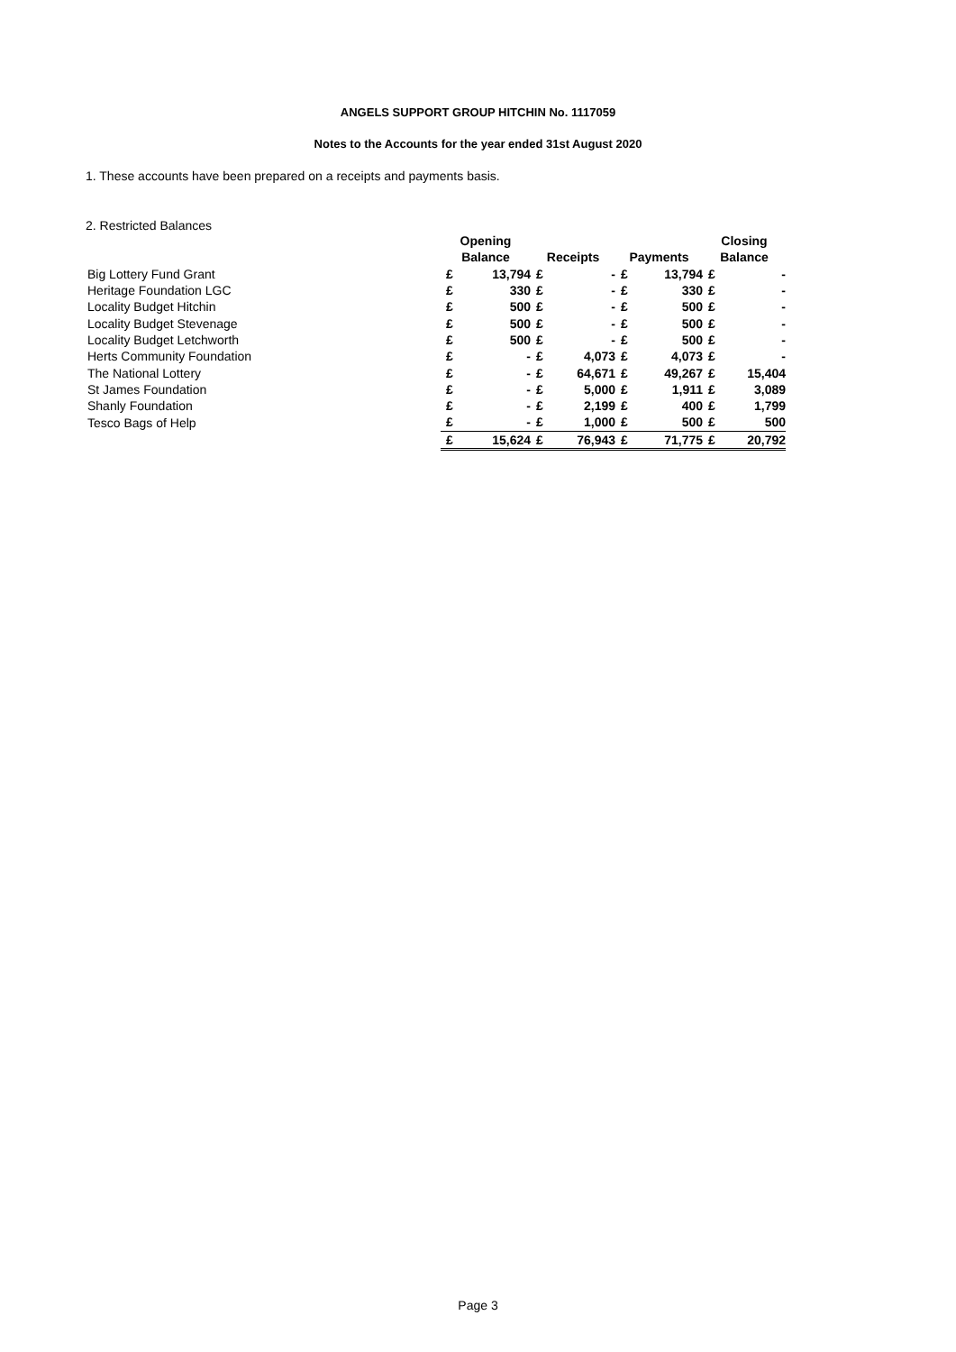ANGELS SUPPORT GROUP HITCHIN No. 1117059
Notes to the Accounts for the year ended 31st August 2020
1. These accounts have been prepared on a receipts and payments basis.
2. Restricted Balances
| | Opening | | | | | | Closing | |
| --- | --- | --- | --- | --- | --- | --- | --- | --- |
| | Balance | | Receipts | | Payments | | Balance | |
| Big Lottery Fund Grant | £ | 13,794 | £ | - | £ | 13,794 | £ | - |
| Heritage Foundation LGC | £ | 330 | £ | - | £ | 330 | £ | - |
| Locality Budget Hitchin | £ | 500 | £ | - | £ | 500 | £ | - |
| Locality Budget Stevenage | £ | 500 | £ | - | £ | 500 | £ | - |
| Locality Budget Letchworth | £ | 500 | £ | - | £ | 500 | £ | - |
| Herts Community Foundation | £ | - | £ | 4,073 | £ | 4,073 | £ | - |
| The National Lottery | £ | - | £ | 64,671 | £ | 49,267 | £ | 15,404 |
| St James Foundation | £ | - | £ | 5,000 | £ | 1,911 | £ | 3,089 |
| Shanly Foundation | £ | - | £ | 2,199 | £ | 400 | £ | 1,799 |
| Tesco Bags of Help | £ | - | £ | 1,000 | £ | 500 | £ | 500 |
| | £ | 15,624 | £ | 76,943 | £ | 71,775 | £ | 20,792 |
Page 3